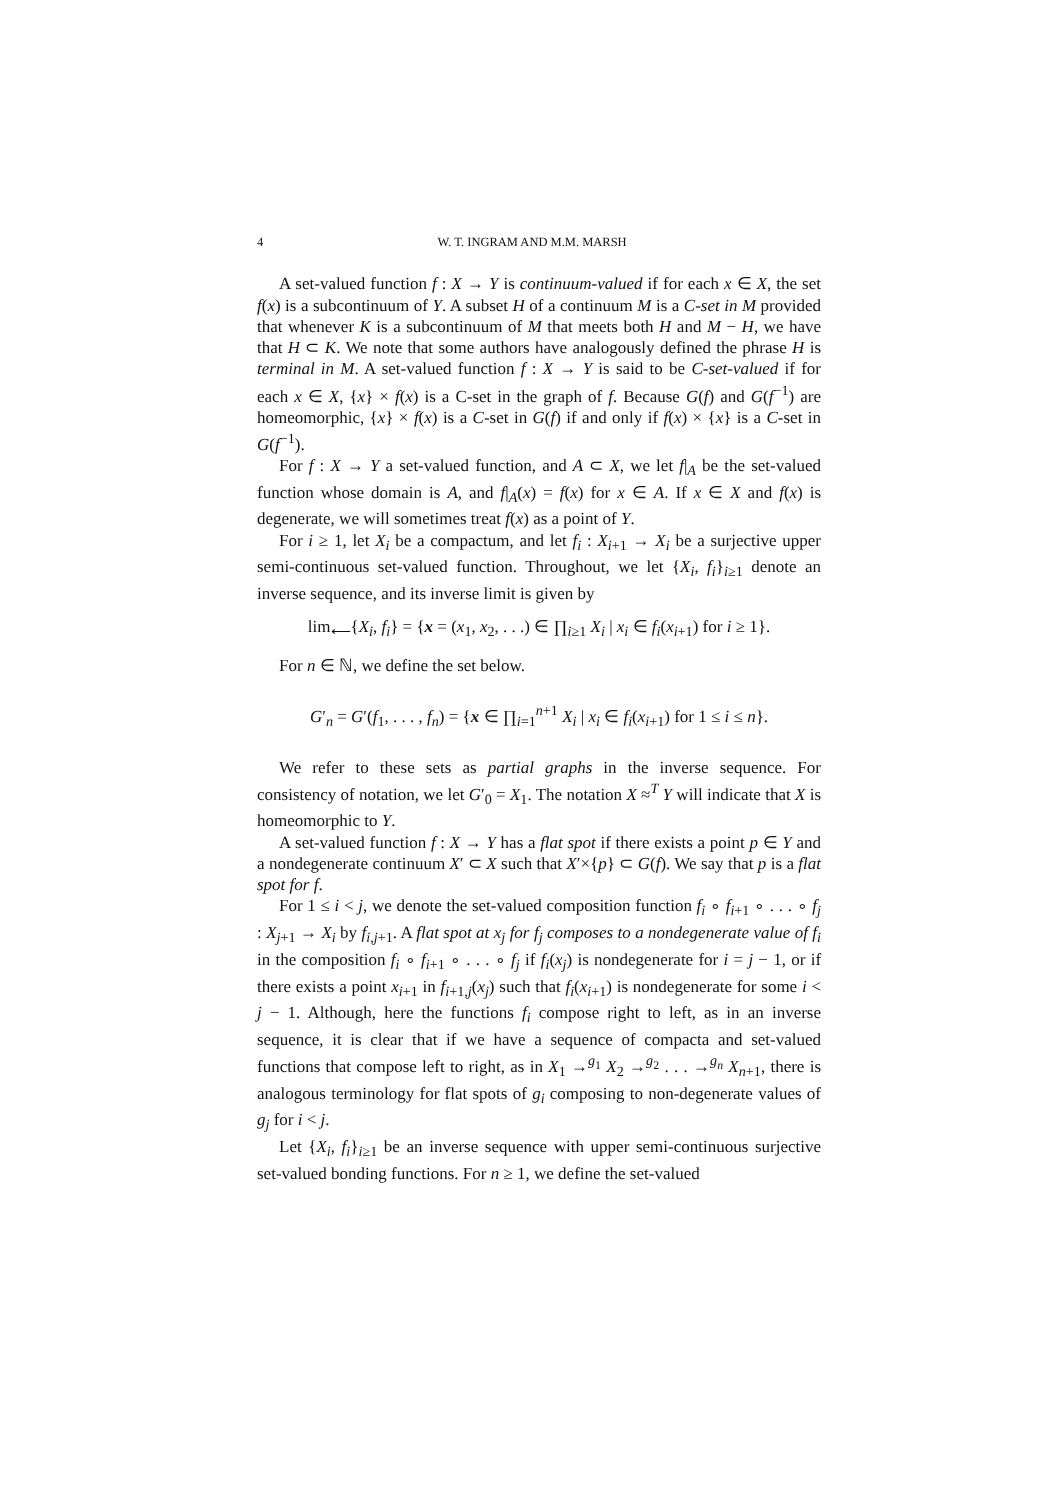4 W. T. INGRAM AND M.M. MARSH
A set-valued function f : X → Y is continuum-valued if for each x ∈ X, the set f(x) is a subcontinuum of Y. A subset H of a continuum M is a C-set in M provided that whenever K is a subcontinuum of M that meets both H and M − H, we have that H ⊂ K. We note that some authors have analogously defined the phrase H is terminal in M. A set-valued function f : X → Y is said to be C-set-valued if for each x ∈ X, {x} × f(x) is a C-set in the graph of f. Because G(f) and G(f<sup>−1</sup>) are homeomorphic, {x} × f(x) is a C-set in G(f) if and only if f(x) × {x} is a C-set in G(f<sup>−1</sup>).
For f : X → Y a set-valued function, and A ⊂ X, we let f|<sub>A</sub> be the set-valued function whose domain is A, and f|<sub>A</sub>(x) = f(x) for x ∈ A. If x ∈ X and f(x) is degenerate, we will sometimes treat f(x) as a point of Y.
For i ≥ 1, let X<sub>i</sub> be a compactum, and let f<sub>i</sub> : X<sub>i+1</sub> → X<sub>i</sub> be a surjective upper semi-continuous set-valued function. Throughout, we let {X<sub>i</sub>, f<sub>i</sub>}<sub>i≥1</sub> denote an inverse sequence, and its inverse limit is given by
lim<sub>⟵</sub>{X<sub>i</sub>, f<sub>i</sub>} = {x = (x<sub>1</sub>, x<sub>2</sub>, . . .) ∈ ∏<sub>i≥1</sub> X<sub>i</sub> | x<sub>i</sub> ∈ f<sub>i</sub>(x<sub>i+1</sub>) for i ≥ 1}.
For n ∈ ℕ, we define the set below.
G′<sub>n</sub> = G′(f<sub>1</sub>, . . . , f<sub>n</sub>) = {x ∈ ∏<sub>i=1</sub><sup>n+1</sup> X<sub>i</sub> | x<sub>i</sub> ∈ f<sub>i</sub>(x<sub>i+1</sub>) for 1 ≤ i ≤ n}.
We refer to these sets as partial graphs in the inverse sequence. For consistency of notation, we let G′<sub>0</sub> = X<sub>1</sub>. The notation X ≈<sup>T</sup> Y will indicate that X is homeomorphic to Y.
A set-valued function f : X → Y has a flat spot if there exists a point p ∈ Y and a nondegenerate continuum X′ ⊂ X such that X′×{p} ⊂ G(f). We say that p is a flat spot for f.
For 1 ≤ i < j, we denote the set-valued composition function f<sub>i</sub> ∘ f<sub>i+1</sub> ∘ . . . ∘ f<sub>j</sub> : X<sub>j+1</sub> → X<sub>i</sub> by f<sub>i,j+1</sub>. A flat spot at x<sub>j</sub> for f<sub>j</sub> composes to a nondegenerate value of f<sub>i</sub> in the composition f<sub>i</sub> ∘ f<sub>i+1</sub> ∘ . . . ∘ f<sub>j</sub> if f<sub>i</sub>(x<sub>j</sub>) is nondegenerate for i = j − 1, or if there exists a point x<sub>i+1</sub> in f<sub>i+1,j</sub>(x<sub>j</sub>) such that f<sub>i</sub>(x<sub>i+1</sub>) is nondegenerate for some i < j − 1. Although, here the functions f<sub>i</sub> compose right to left, as in an inverse sequence, it is clear that if we have a sequence of compacta and set-valued functions that compose left to right, as in X<sub>1</sub> →<sup>g<sub>1</sub></sup> X<sub>2</sub> →<sup>g<sub>2</sub></sup> . . . →<sup>g<sub>n</sub></sup> X<sub>n+1</sub>, there is analogous terminology for flat spots of g<sub>i</sub> composing to non-degenerate values of g<sub>j</sub> for i < j.
Let {X<sub>i</sub>, f<sub>i</sub>}<sub>i≥1</sub> be an inverse sequence with upper semi-continuous surjective set-valued bonding functions. For n ≥ 1, we define the set-valued